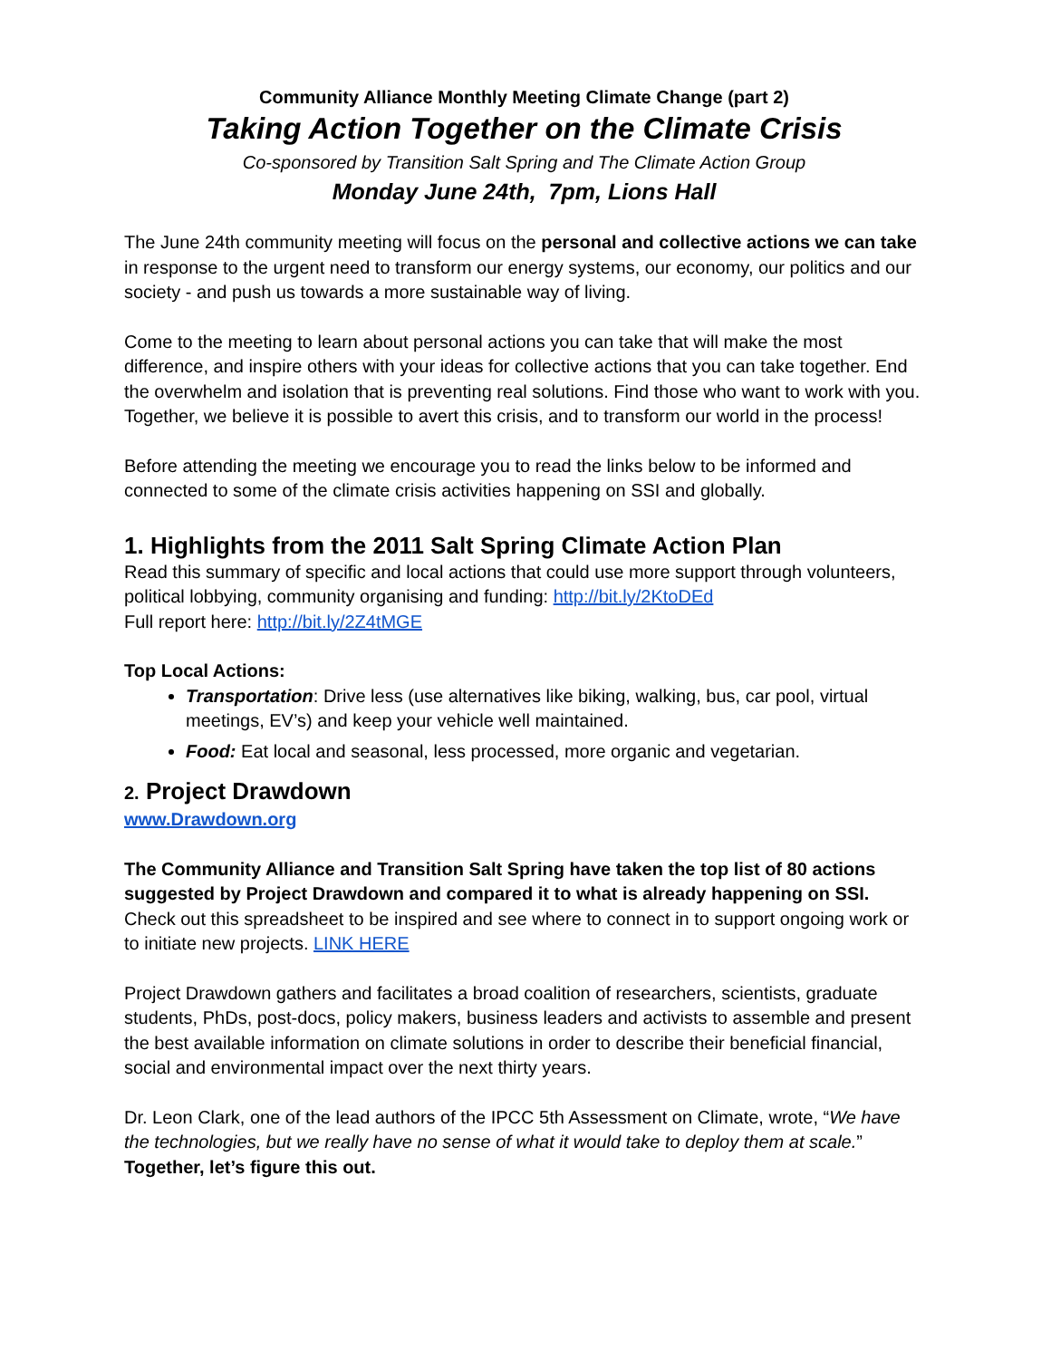Community Alliance Monthly Meeting Climate Change (part 2)
Taking Action Together on the Climate Crisis
Co-sponsored by Transition Salt Spring and The Climate Action Group
Monday June 24th, 7pm, Lions Hall
The June 24th community meeting will focus on the personal and collective actions we can take in response to the urgent need to transform our energy systems, our economy, our politics and our society - and push us towards a more sustainable way of living.
Come to the meeting to learn about personal actions you can take that will make the most difference, and inspire others with your ideas for collective actions that you can take together. End the overwhelm and isolation that is preventing real solutions. Find those who want to work with you. Together, we believe it is possible to avert this crisis, and to transform our world in the process!
Before attending the meeting we encourage you to read the links below to be informed and connected to some of the climate crisis activities happening on SSI and globally.
1. Highlights from the 2011 Salt Spring Climate Action Plan
Read this summary of specific and local actions that could use more support through volunteers, political lobbying, community organising and funding: http://bit.ly/2KtoDEd
Full report here: http://bit.ly/2Z4tMGE
Top Local Actions:
Transportation: Drive less (use alternatives like biking, walking, bus, car pool, virtual meetings, EV’s) and keep your vehicle well maintained.
Food: Eat local and seasonal, less processed, more organic and vegetarian.
2. Project Drawdown
www.Drawdown.org
The Community Alliance and Transition Salt Spring have taken the top list of 80 actions suggested by Project Drawdown and compared it to what is already happening on SSI. Check out this spreadsheet to be inspired and see where to connect in to support ongoing work or to initiate new projects. LINK HERE
Project Drawdown gathers and facilitates a broad coalition of researchers, scientists, graduate students, PhDs, post-docs, policy makers, business leaders and activists to assemble and present the best available information on climate solutions in order to describe their beneficial financial, social and environmental impact over the next thirty years.
Dr. Leon Clark, one of the lead authors of the IPCC 5th Assessment on Climate, wrote, “We have the technologies, but we really have no sense of what it would take to deploy them at scale.” Together, let’s figure this out.